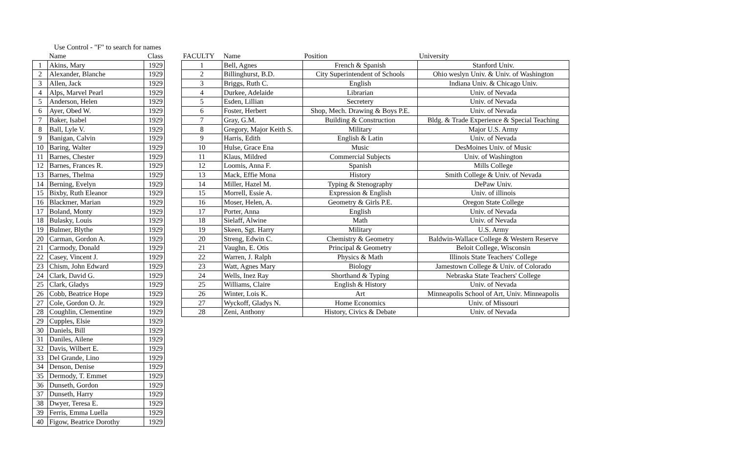| Use Control - "F" to search for names | | |
| --- | --- | --- |
| | Name | Class |
| 1 | Akins, Mary | 1929 |
| 2 | Alexander, Blanche | 1929 |
| 3 | Allen, Jack | 1929 |
| 4 | Alps, Marvel Pearl | 1929 |
| 5 | Anderson, Helen | 1929 |
| 6 | Ayer, Obed W. | 1929 |
| 7 | Baker, Isabel | 1929 |
| 8 | Ball, Lyle V. | 1929 |
| 9 | Banigan, Calvin | 1929 |
| 10 | Baring, Walter | 1929 |
| 11 | Barnes, Chester | 1929 |
| 12 | Barnes, Frances R. | 1929 |
| 13 | Barnes, Thelma | 1929 |
| 14 | Berning, Evelyn | 1929 |
| 15 | Bixby, Ruth Eleanor | 1929 |
| 16 | Blackmer, Marian | 1929 |
| 17 | Boland, Monty | 1929 |
| 18 | Bulasky, Louis | 1929 |
| 19 | Bulmer, Blythe | 1929 |
| 20 | Carman, Gordon A. | 1929 |
| 21 | Carmody, Donald | 1929 |
| 22 | Casey, Vincent J. | 1929 |
| 23 | Chism, John Edward | 1929 |
| 24 | Clark, David G. | 1929 |
| 25 | Clark, Gladys | 1929 |
| 26 | Cobb, Beatrice Hope | 1929 |
| 27 | Cole, Gordon O. Jr. | 1929 |
| 28 | Coughlin, Clementine | 1929 |
| 29 | Cupples, Elsie | 1929 |
| 30 | Daniels, Bill | 1929 |
| 31 | Daniles, Ailene | 1929 |
| 32 | Davis, Wilbert E. | 1929 |
| 33 | Del Grande, Lino | 1929 |
| 34 | Denson, Denise | 1929 |
| 35 | Dermody, T. Emmet | 1929 |
| 36 | Dunseth, Gordon | 1929 |
| 37 | Dunseth, Harry | 1929 |
| 38 | Dwyer, Teresa E. | 1929 |
| 39 | Ferris, Emma Luella | 1929 |
| 40 | Figow, Beatrice Dorothy | 1929 |
| FACULTY | Name | Position | University |
| --- | --- | --- | --- |
| 1 | Bell, Agnes | French & Spanish | Stanford Univ. |
| 2 | Billinghurst, B.D. | City Superintendent of Schools | Ohio weslyn Univ. & Univ. of Washington |
| 3 | Briggs, Ruth C. | English | Indiana Univ. & Chicago Univ. |
| 4 | Durkee, Adelaide | Librarian | Univ. of Nevada |
| 5 | Esden, Lillian | Secretery | Univ. of Nevada |
| 6 | Foster, Herbert | Shop, Mech. Drawing & Boys P.E. | Univ. of Nevada |
| 7 | Gray, G.M. | Building & Construction | Bldg. & Trade Experience & Special Teaching |
| 8 | Gregory, Major Keith S. | Military | Major U.S. Army |
| 9 | Harris, Edith | English & Latin | Univ. of Nevada |
| 10 | Hulse, Grace Ena | Music | DesMoines Univ. of Music |
| 11 | Klaus, Mildred | Commercial Subjects | Univ. of Washington |
| 12 | Loomis, Anna F. | Spanish | Mills College |
| 13 | Mack, Effie Mona | History | Smith College & Univ. of Nevada |
| 14 | Miller, Hazel M. | Typing & Stenography | DePaw Univ. |
| 15 | Morrell, Essie A. | Expression & English | Univ. of illinois |
| 16 | Moser, Helen, A. | Geometry & Girls P.E. | Oregon State College |
| 17 | Porter, Anna | English | Univ. of Nevada |
| 18 | Sielaff, Alwine | Math | Univ. of Nevada |
| 19 | Skeen, Sgt. Harry | Military | U.S. Army |
| 20 | Streng, Edwin C. | Chemistry & Geometry | Baldwin-Wallace College & Western Reserve |
| 21 | Vaughn, E. Otis | Principal & Geometry | Beloit College, Wisconsin |
| 22 | Warren, J. Ralph | Physics & Math | Illinois State Teachers' College |
| 23 | Watt, Agnes Mary | Biology | Jamestown College & Univ. of Colorado |
| 24 | Wells, Inez Ray | Shorthand & Typing | Nebraska State Teachers' College |
| 25 | Williams, Claire | English & History | Univ. of Nevada |
| 26 | Winter, Lois K. | Art | Minneapolis School of Art, Univ. Minneapolis |
| 27 | Wyckoff, Gladys N. | Home Economics | Univ. of Missouri |
| 28 | Zeni, Anthony | History, Civics & Debate | Univ. of Nevada |